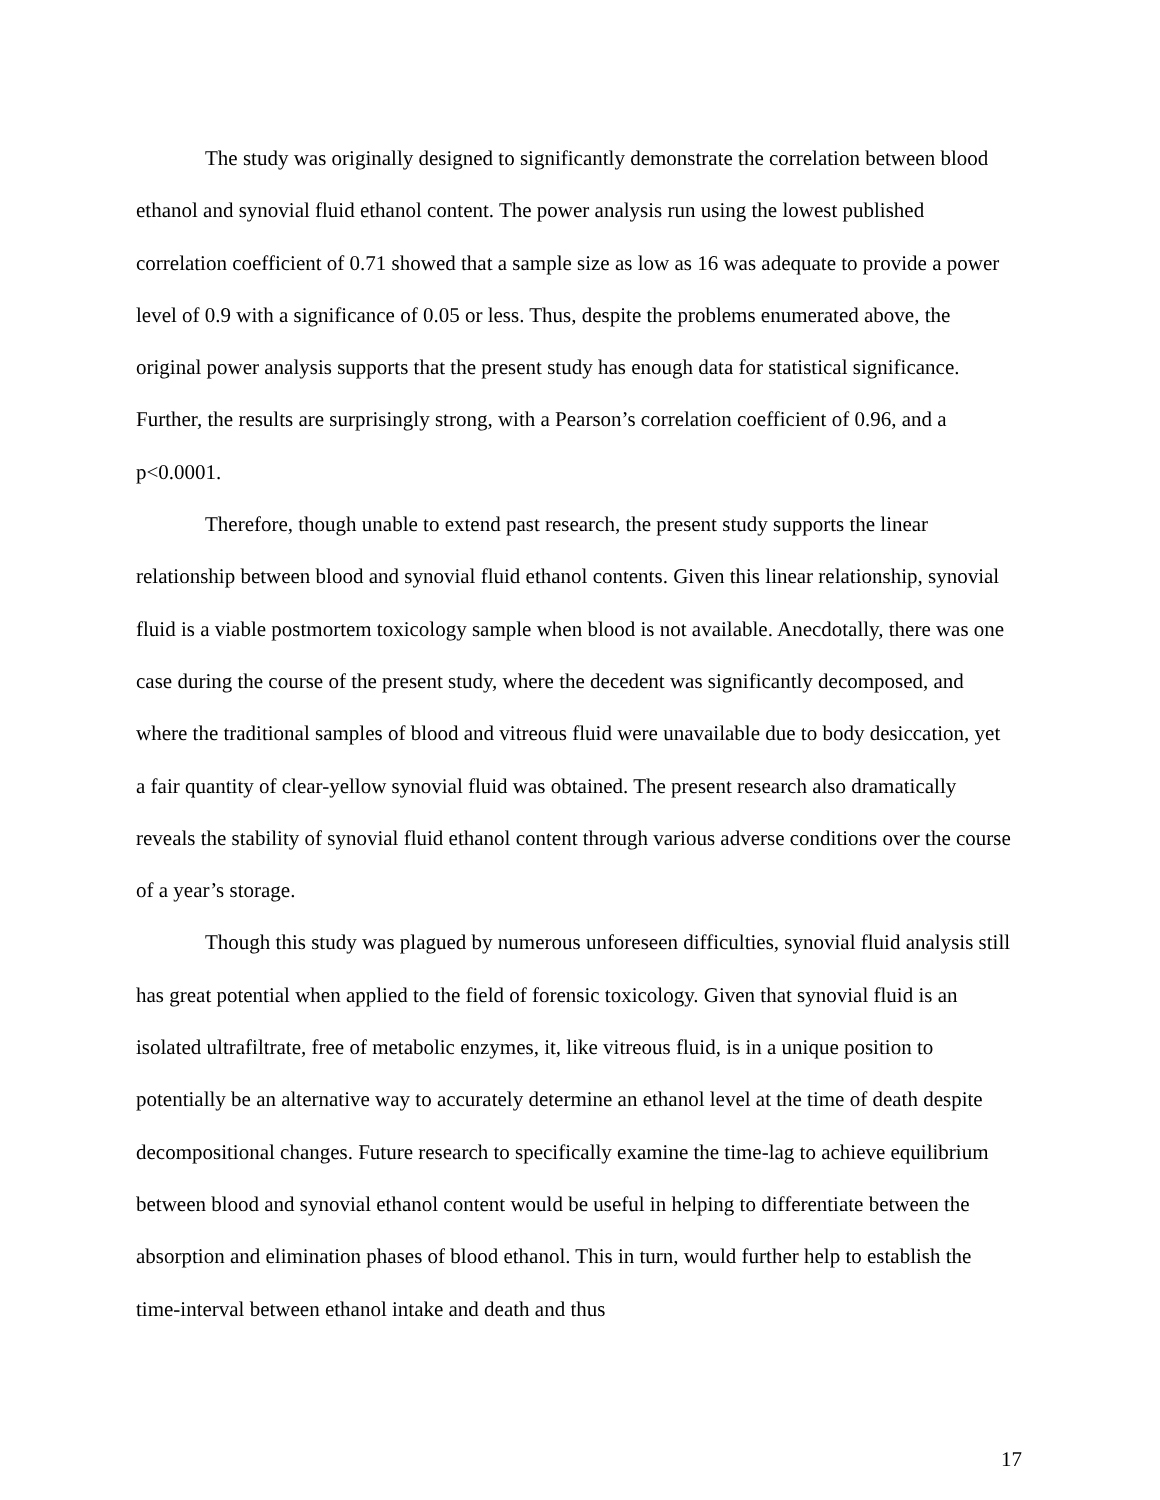The study was originally designed to significantly demonstrate the correlation between blood ethanol and synovial fluid ethanol content. The power analysis run using the lowest published correlation coefficient of 0.71 showed that a sample size as low as 16 was adequate to provide a power level of 0.9 with a significance of 0.05 or less. Thus, despite the problems enumerated above, the original power analysis supports that the present study has enough data for statistical significance. Further, the results are surprisingly strong, with a Pearson’s correlation coefficient of 0.96, and a p<0.0001.
Therefore, though unable to extend past research, the present study supports the linear relationship between blood and synovial fluid ethanol contents. Given this linear relationship, synovial fluid is a viable postmortem toxicology sample when blood is not available. Anecdotally, there was one case during the course of the present study, where the decedent was significantly decomposed, and where the traditional samples of blood and vitreous fluid were unavailable due to body desiccation, yet a fair quantity of clear-yellow synovial fluid was obtained. The present research also dramatically reveals the stability of synovial fluid ethanol content through various adverse conditions over the course of a year’s storage.
Though this study was plagued by numerous unforeseen difficulties, synovial fluid analysis still has great potential when applied to the field of forensic toxicology. Given that synovial fluid is an isolated ultrafiltrate, free of metabolic enzymes, it, like vitreous fluid, is in a unique position to potentially be an alternative way to accurately determine an ethanol level at the time of death despite decompositional changes. Future research to specifically examine the time-lag to achieve equilibrium between blood and synovial ethanol content would be useful in helping to differentiate between the absorption and elimination phases of blood ethanol. This in turn, would further help to establish the time-interval between ethanol intake and death and thus
17